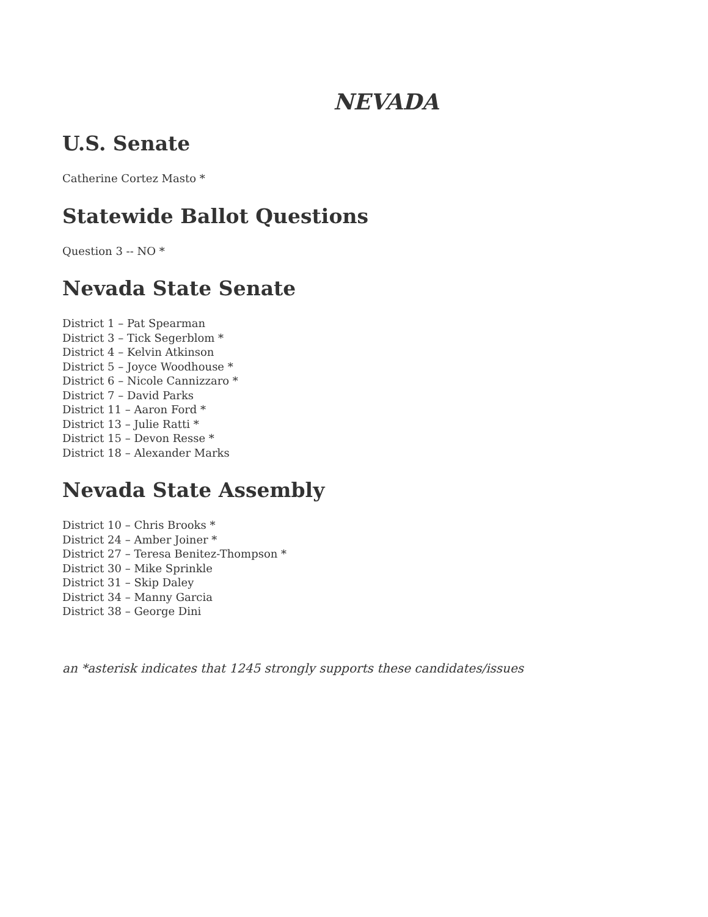NEVADA
U.S. Senate
Catherine Cortez Masto *
Statewide Ballot Questions
Question 3 -- NO *
Nevada State Senate
District 1 – Pat Spearman
District 3 – Tick Segerblom *
District 4 – Kelvin Atkinson
District 5 – Joyce Woodhouse *
District 6 – Nicole Cannizzaro *
District 7 – David Parks
District 11 – Aaron Ford *
District 13 – Julie Ratti *
District 15 – Devon Resse *
District 18 – Alexander Marks
Nevada State Assembly
District 10 – Chris Brooks *
District 24 – Amber Joiner *
District 27 – Teresa Benitez-Thompson *
District 30 – Mike Sprinkle
District 31 – Skip Daley
District 34 – Manny Garcia
District 38 – George Dini
an *asterisk indicates that 1245 strongly supports these candidates/issues